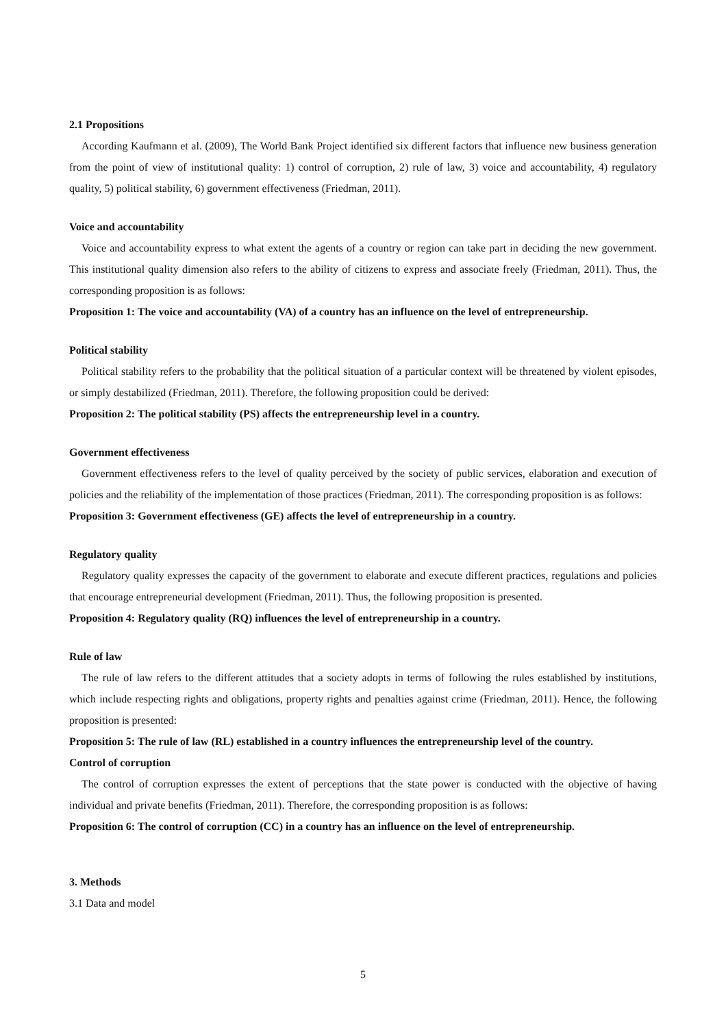2.1 Propositions
According Kaufmann et al. (2009), The World Bank Project identified six different factors that influence new business generation from the point of view of institutional quality: 1) control of corruption, 2) rule of law, 3) voice and accountability, 4) regulatory quality, 5) political stability, 6) government effectiveness (Friedman, 2011).
Voice and accountability
Voice and accountability express to what extent the agents of a country or region can take part in deciding the new government. This institutional quality dimension also refers to the ability of citizens to express and associate freely (Friedman, 2011). Thus, the corresponding proposition is as follows:
Proposition 1: The voice and accountability (VA) of a country has an influence on the level of entrepreneurship.
Political stability
Political stability refers to the probability that the political situation of a particular context will be threatened by violent episodes, or simply destabilized (Friedman, 2011). Therefore, the following proposition could be derived:
Proposition 2: The political stability (PS) affects the entrepreneurship level in a country.
Government effectiveness
Government effectiveness refers to the level of quality perceived by the society of public services, elaboration and execution of policies and the reliability of the implementation of those practices (Friedman, 2011). The corresponding proposition is as follows:
Proposition 3: Government effectiveness (GE) affects the level of entrepreneurship in a country.
Regulatory quality
Regulatory quality expresses the capacity of the government to elaborate and execute different practices, regulations and policies that encourage entrepreneurial development (Friedman, 2011). Thus, the following proposition is presented.
Proposition 4: Regulatory quality (RQ) influences the level of entrepreneurship in a country.
Rule of law
The rule of law refers to the different attitudes that a society adopts in terms of following the rules established by institutions, which include respecting rights and obligations, property rights and penalties against crime (Friedman, 2011). Hence, the following proposition is presented:
Proposition 5: The rule of law (RL) established in a country influences the entrepreneurship level of the country.
Control of corruption
The control of corruption expresses the extent of perceptions that the state power is conducted with the objective of having individual and private benefits (Friedman, 2011). Therefore, the corresponding proposition is as follows:
Proposition 6: The control of corruption (CC) in a country has an influence on the level of entrepreneurship.
3. Methods
3.1 Data and model
5